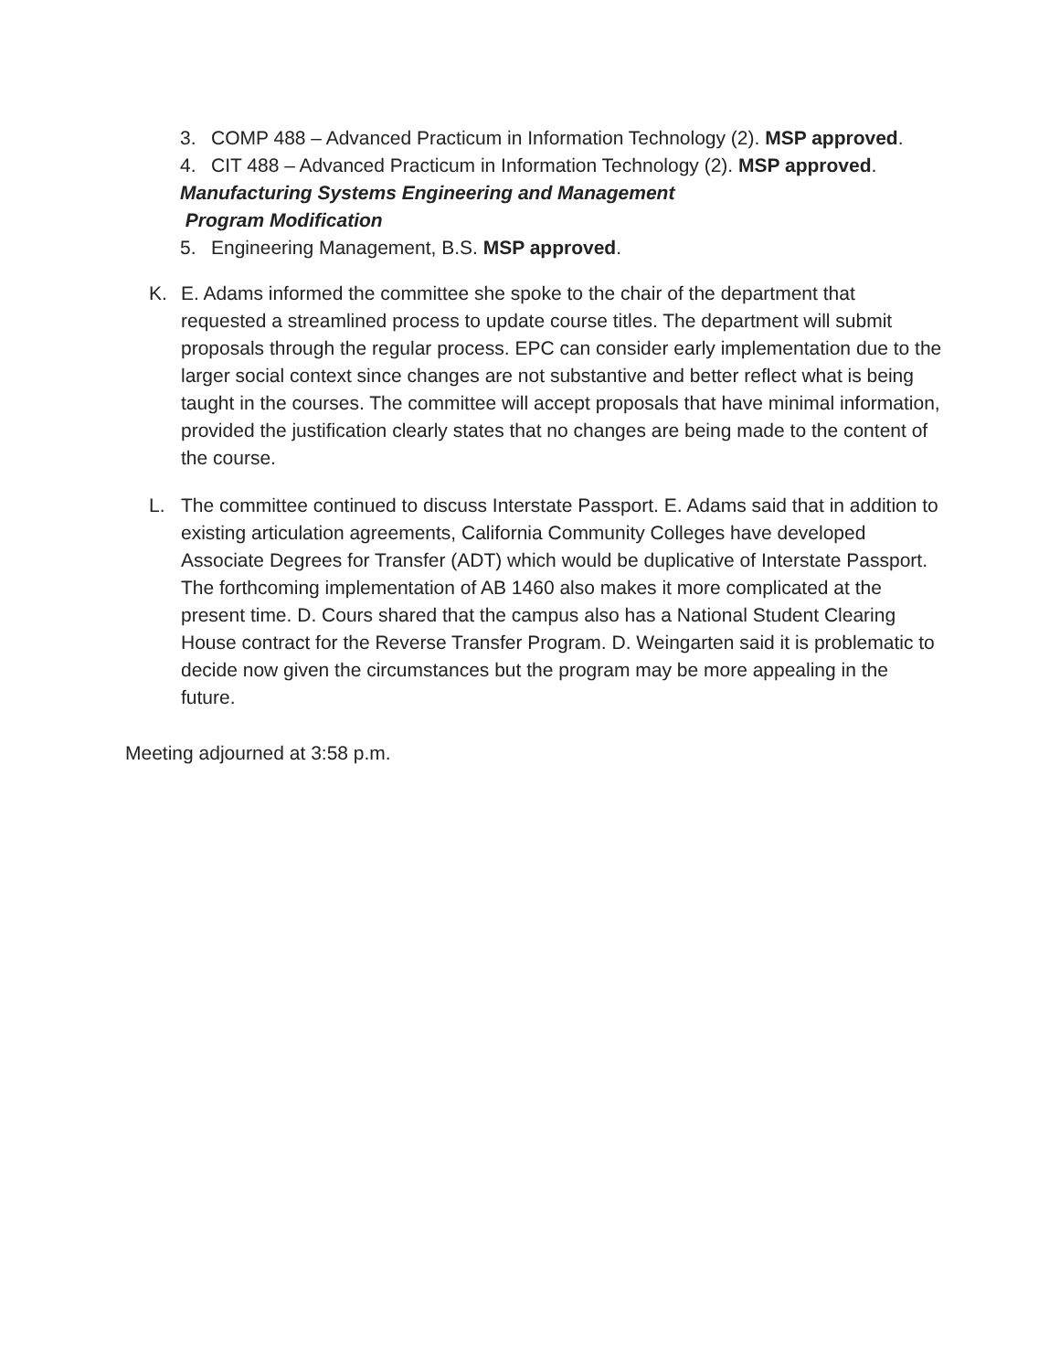3. COMP 488 – Advanced Practicum in Information Technology (2). MSP approved.
4. CIT 488 – Advanced Practicum in Information Technology (2). MSP approved.
Manufacturing Systems Engineering and Management
Program Modification
5. Engineering Management, B.S. MSP approved.
K. E. Adams informed the committee she spoke to the chair of the department that requested a streamlined process to update course titles. The department will submit proposals through the regular process. EPC can consider early implementation due to the larger social context since changes are not substantive and better reflect what is being taught in the courses. The committee will accept proposals that have minimal information, provided the justification clearly states that no changes are being made to the content of the course.
L. The committee continued to discuss Interstate Passport. E. Adams said that in addition to existing articulation agreements, California Community Colleges have developed Associate Degrees for Transfer (ADT) which would be duplicative of Interstate Passport. The forthcoming implementation of AB 1460 also makes it more complicated at the present time. D. Cours shared that the campus also has a National Student Clearing House contract for the Reverse Transfer Program. D. Weingarten said it is problematic to decide now given the circumstances but the program may be more appealing in the future.
Meeting adjourned at 3:58 p.m.